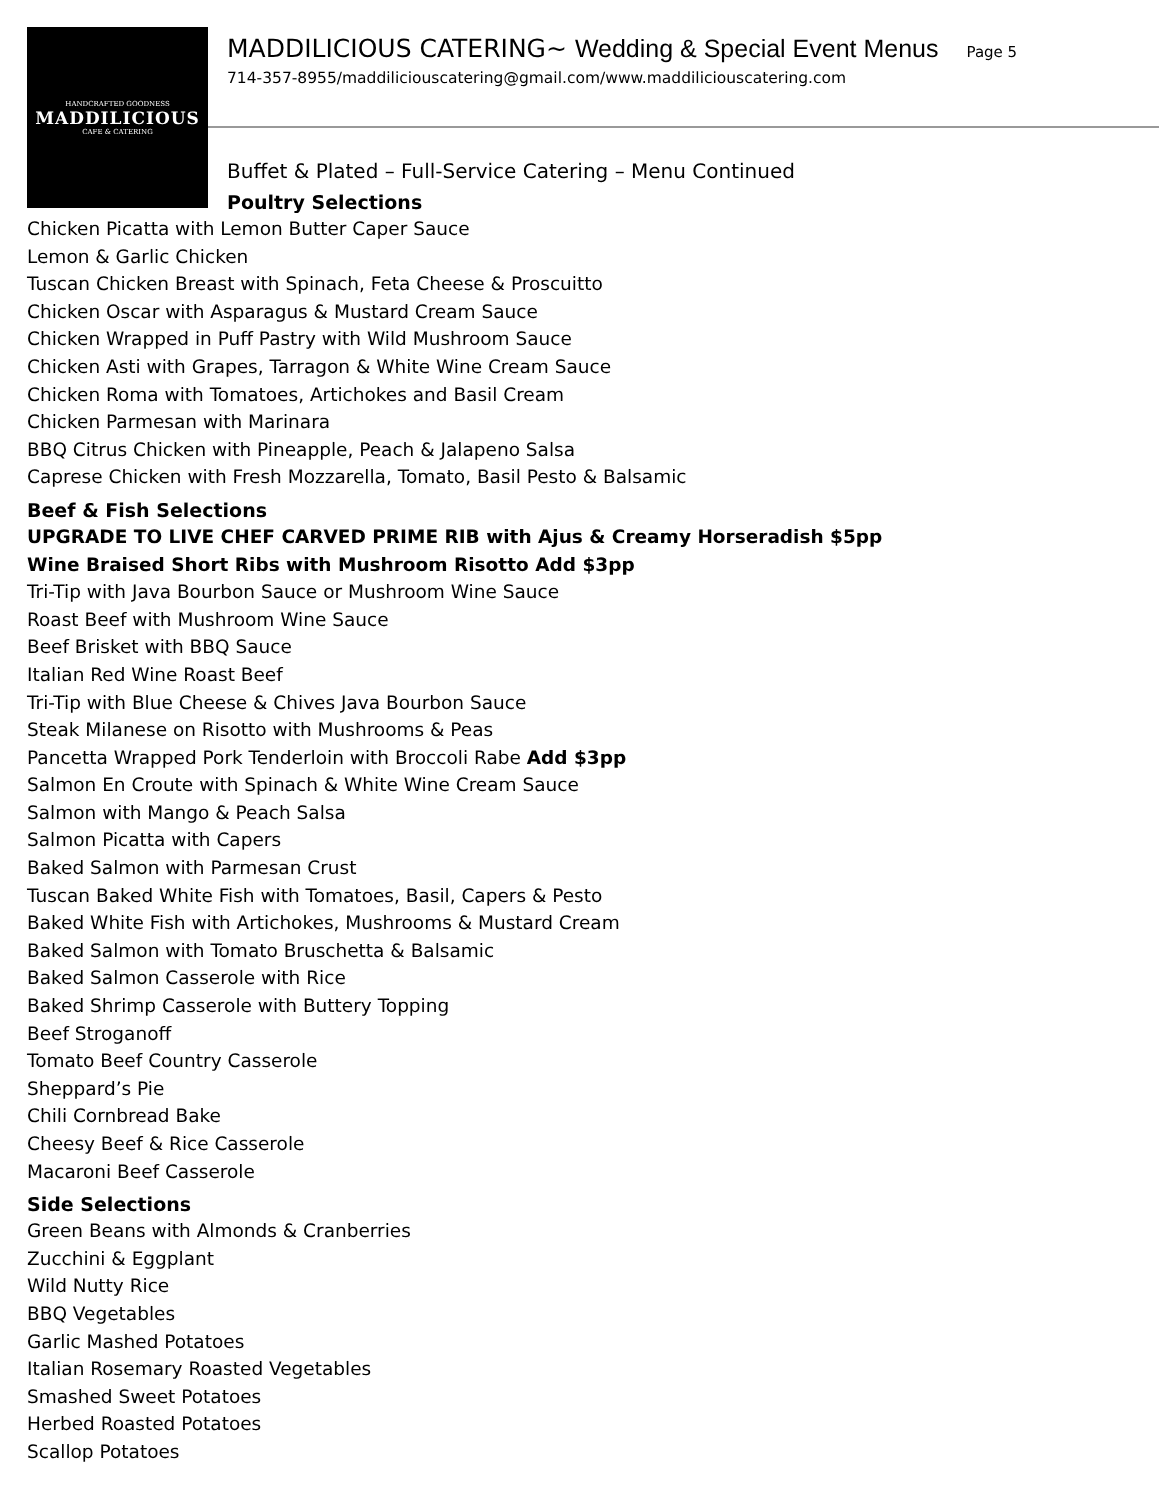HANDCRAFTED GOODNESS
MADDILICIOUS
CAFE & CATERING
MADDILICIOUS CATERING~ Wedding & Special Event Menus Page 5
714-357-8955/maddiliciouscatering@gmail.com/www.maddiliciouscatering.com
Buffet & Plated – Full-Service Catering – Menu Continued
Poultry Selections
Chicken Picatta with Lemon Butter Caper Sauce
Lemon & Garlic Chicken
Tuscan Chicken Breast with Spinach, Feta Cheese & Proscuitto
Chicken Oscar with Asparagus & Mustard Cream Sauce
Chicken Wrapped in Puff Pastry with Wild Mushroom Sauce
Chicken Asti with Grapes, Tarragon & White Wine Cream Sauce
Chicken Roma with Tomatoes, Artichokes and Basil Cream
Chicken Parmesan with Marinara
BBQ Citrus Chicken with Pineapple, Peach & Jalapeno Salsa
Caprese Chicken with Fresh Mozzarella, Tomato, Basil Pesto & Balsamic
Beef & Fish Selections
UPGRADE TO LIVE CHEF CARVED PRIME RIB with Ajus & Creamy Horseradish $5pp
Wine Braised Short Ribs with Mushroom Risotto Add $3pp
Tri-Tip with Java Bourbon Sauce or Mushroom Wine Sauce
Roast Beef with Mushroom Wine Sauce
Beef Brisket with BBQ Sauce
Italian Red Wine Roast Beef
Tri-Tip with Blue Cheese & Chives Java Bourbon Sauce
Steak Milanese on Risotto with Mushrooms & Peas
Pancetta Wrapped Pork Tenderloin with Broccoli Rabe Add $3pp
Salmon En Croute with Spinach & White Wine Cream Sauce
Salmon with Mango & Peach Salsa
Salmon Picatta with Capers
Baked Salmon with Parmesan Crust
Tuscan Baked White Fish with Tomatoes, Basil, Capers & Pesto
Baked White Fish with Artichokes, Mushrooms & Mustard Cream
Baked Salmon with Tomato Bruschetta & Balsamic
Baked Salmon Casserole with Rice
Baked Shrimp Casserole with Buttery Topping
Beef Stroganoff
Tomato Beef Country Casserole
Sheppard’s Pie
Chili Cornbread Bake
Cheesy Beef & Rice Casserole
Macaroni Beef Casserole
Side Selections
Green Beans with Almonds & Cranberries
Zucchini & Eggplant
Wild Nutty Rice
BBQ Vegetables
Garlic Mashed Potatoes
Italian Rosemary Roasted Vegetables
Smashed Sweet Potatoes
Herbed Roasted Potatoes
Scallop Potatoes